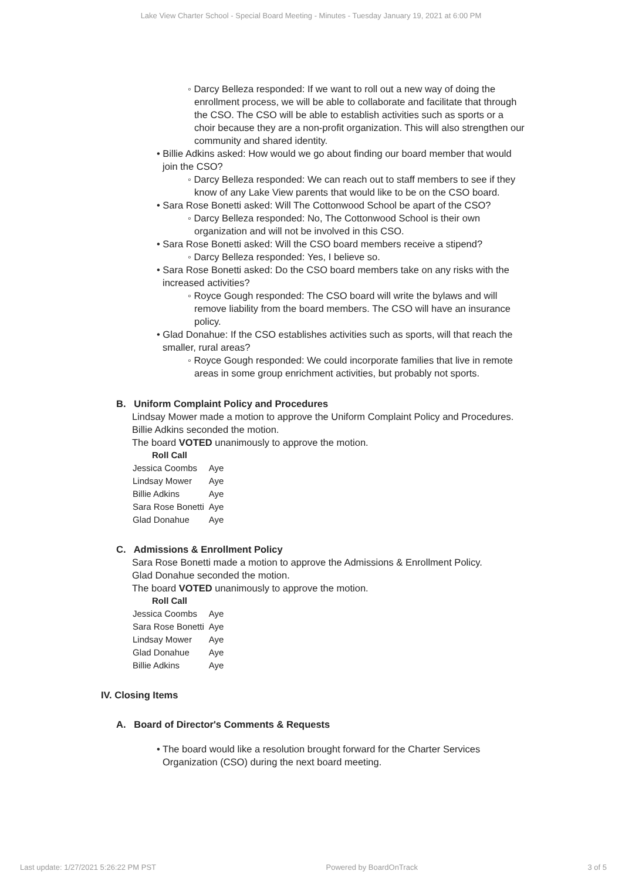Lake View Charter School - Special Board Meeting - Minutes - Tuesday January 19, 2021 at 6:00 PM
◦ Darcy Belleza responded: If we want to roll out a new way of doing the enrollment process, we will be able to collaborate and facilitate that through the CSO. The CSO will be able to establish activities such as sports or a choir because they are a non-profit organization. This will also strengthen our community and shared identity.
• Billie Adkins asked: How would we go about finding our board member that would join the CSO?
◦ Darcy Belleza responded: We can reach out to staff members to see if they know of any Lake View parents that would like to be on the CSO board.
• Sara Rose Bonetti asked: Will The Cottonwood School be apart of the CSO?
◦ Darcy Belleza responded: No, The Cottonwood School is their own organization and will not be involved in this CSO.
• Sara Rose Bonetti asked: Will the CSO board members receive a stipend?
◦ Darcy Belleza responded: Yes, I believe so.
• Sara Rose Bonetti asked: Do the CSO board members take on any risks with the increased activities?
◦ Royce Gough responded: The CSO board will write the bylaws and will remove liability from the board members. The CSO will have an insurance policy.
• Glad Donahue: If the CSO establishes activities such as sports, will that reach the smaller, rural areas?
◦ Royce Gough responded: We could incorporate families that live in remote areas in some group enrichment activities, but probably not sports.
B. Uniform Complaint Policy and Procedures
Lindsay Mower made a motion to approve the Uniform Complaint Policy and Procedures.
Billie Adkins seconded the motion.
The board VOTED unanimously to approve the motion.
Roll Call
| Jessica Coombs | Aye |
| Lindsay Mower | Aye |
| Billie Adkins | Aye |
| Sara Rose Bonetti | Aye |
| Glad Donahue | Aye |
C. Admissions & Enrollment Policy
Sara Rose Bonetti made a motion to approve the Admissions & Enrollment Policy.
Glad Donahue seconded the motion.
The board VOTED unanimously to approve the motion.
Roll Call
| Jessica Coombs | Aye |
| Sara Rose Bonetti | Aye |
| Lindsay Mower | Aye |
| Glad Donahue | Aye |
| Billie Adkins | Aye |
IV. Closing Items
A. Board of Director's Comments & Requests
• The board would like a resolution brought forward for the Charter Services Organization (CSO) during the next board meeting.
Last update: 1/27/2021 5:26:22 PM PST Powered by BoardOnTrack 3 of 5